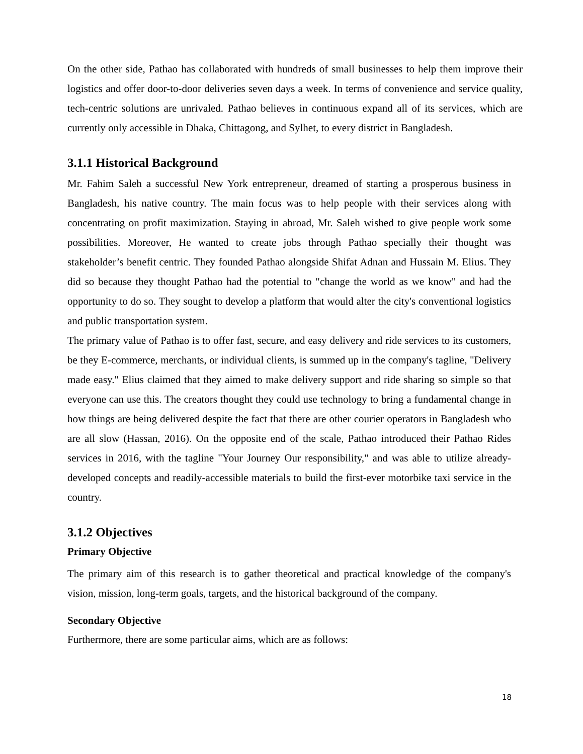On the other side, Pathao has collaborated with hundreds of small businesses to help them improve their logistics and offer door-to-door deliveries seven days a week. In terms of convenience and service quality, tech-centric solutions are unrivaled. Pathao believes in continuous expand all of its services, which are currently only accessible in Dhaka, Chittagong, and Sylhet, to every district in Bangladesh.
3.1.1 Historical Background
Mr. Fahim Saleh a successful New York entrepreneur, dreamed of starting a prosperous business in Bangladesh, his native country. The main focus was to help people with their services along with concentrating on profit maximization. Staying in abroad, Mr. Saleh wished to give people work some possibilities. Moreover, He wanted to create jobs through Pathao specially their thought was stakeholder’s benefit centric. They founded Pathao alongside Shifat Adnan and Hussain M. Elius. They did so because they thought Pathao had the potential to "change the world as we know" and had the opportunity to do so. They sought to develop a platform that would alter the city's conventional logistics and public transportation system.
The primary value of Pathao is to offer fast, secure, and easy delivery and ride services to its customers, be they E-commerce, merchants, or individual clients, is summed up in the company's tagline, "Delivery made easy." Elius claimed that they aimed to make delivery support and ride sharing so simple so that everyone can use this. The creators thought they could use technology to bring a fundamental change in how things are being delivered despite the fact that there are other courier operators in Bangladesh who are all slow (Hassan, 2016). On the opposite end of the scale, Pathao introduced their Pathao Rides services in 2016, with the tagline "Your Journey Our responsibility," and was able to utilize already-developed concepts and readily-accessible materials to build the first-ever motorbike taxi service in the country.
3.1.2 Objectives
Primary Objective
The primary aim of this research is to gather theoretical and practical knowledge of the company's vision, mission, long-term goals, targets, and the historical background of the company.
Secondary Objective
Furthermore, there are some particular aims, which are as follows:
18